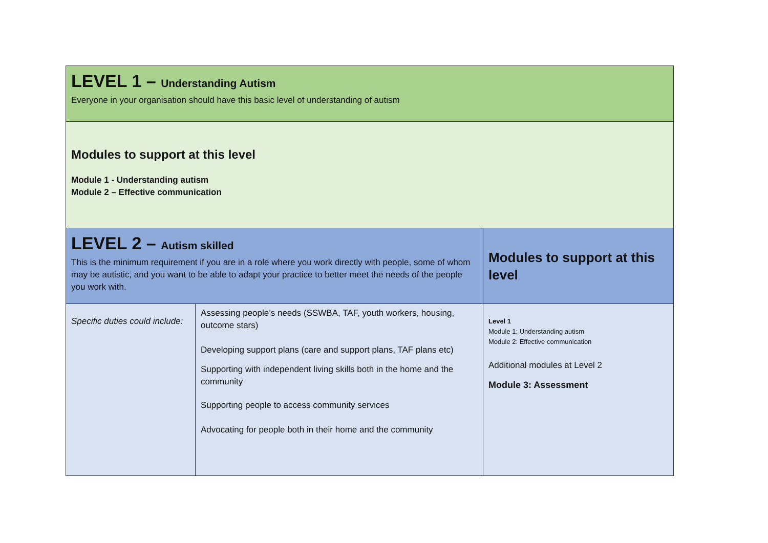| LEVEL 1 – Understanding Autism Everyone in your organisation should have this basic level of understanding of autism | | |
| Modules to support at this level Module 1 - Understanding autism Module 2 – Effective communication | | |
| LEVEL 2 – Autism skilled This is the minimum requirement if you are in a role where you work directly with people, some of whom may be autistic, and you want to be able to adapt your practice to better meet the needs of the people you work with. | | Modules to support at this level |
| Specific duties could include: | Assessing people’s needs (SSWBA, TAF, youth workers, housing, outcome stars) Developing support plans (care and support plans, TAF plans etc) Supporting with independent living skills both in the home and the community Supporting people to access community services Advocating for people both in their home and the community | Level 1 Module 1: Understanding autism Module 2: Effective communication Additional modules at Level 2 Module 3: Assessment |